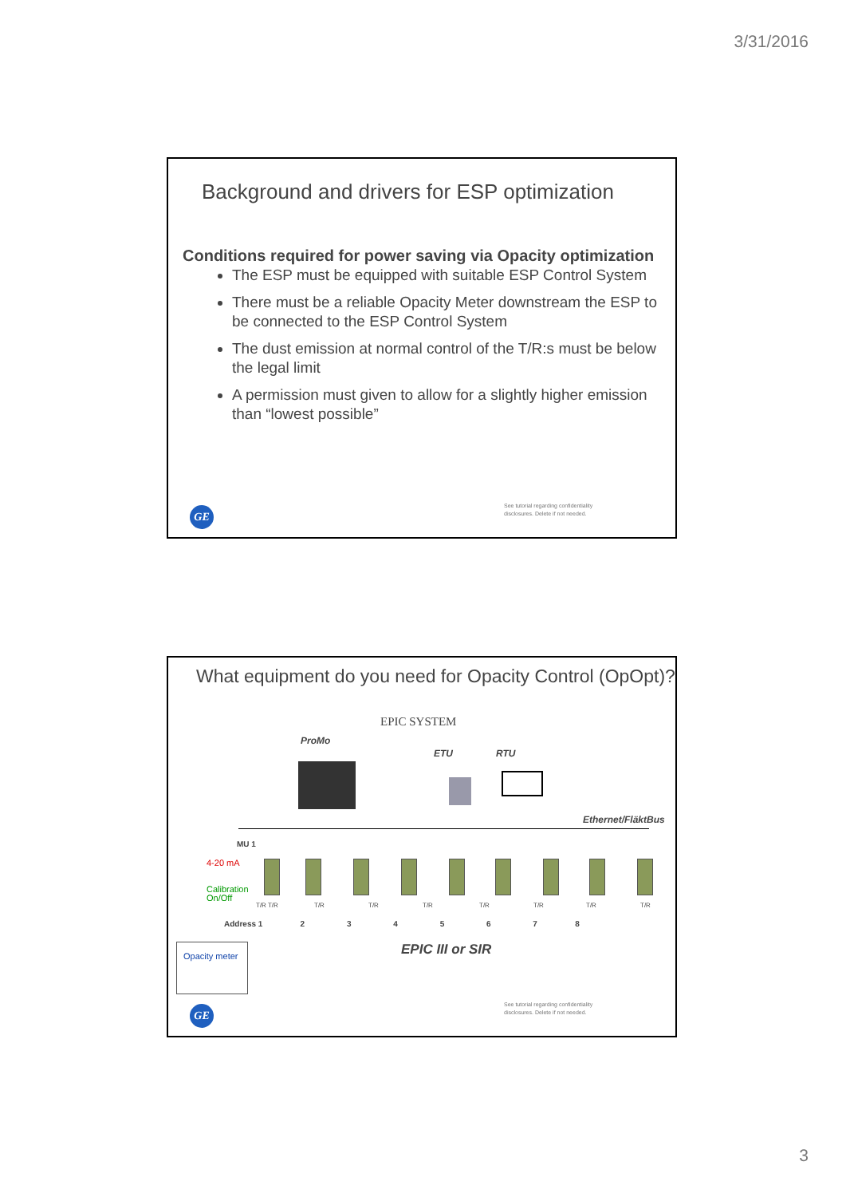3/31/2016
Background and drivers for ESP optimization
Conditions required for power saving via Opacity optimization
The ESP must be equipped with suitable ESP Control System
There must be a reliable Opacity Meter downstream the ESP to be connected to the ESP Control System
The dust emission at normal control of the T/R:s must be below the legal limit
A permission must given to allow for a slightly higher emission than “lowest possible”
GE
See tutorial regarding confidentiality
disclosures. Delete if not needed.
What equipment do you need for Opacity Control (OpOpt)?
EPIC SYSTEM
ProMo
ETU RTU
Ethernet/FläktBus
MU 1
4-20 mA
Calibration
On/Off
T/R T/R T/R T/R T/R T/R T/R T/R T/R
Address 1 2 3 4 5 6 7 8
Opacity meter EPIC III or SIR
GE
See tutorial regarding confidentiality
disclosures. Delete if not needed.
3